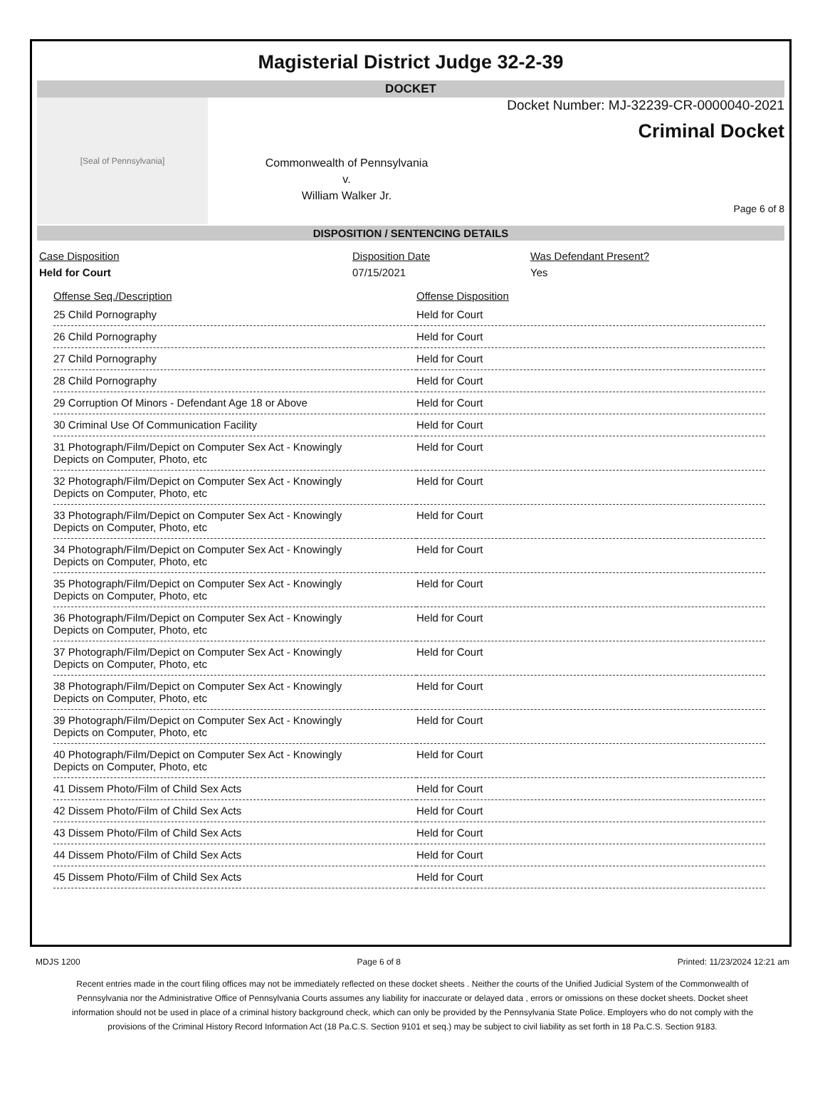Magisterial District Judge 32-2-39
DOCKET
[Seal of Pennsylvania]
Commonwealth of Pennsylvania
v.
William Walker Jr.
Docket Number: MJ-32239-CR-0000040-2021
Criminal Docket
Page 6 of 8
DISPOSITION / SENTENCING DETAILS
| Case Disposition | Disposition Date | Was Defendant Present? |
| Held for Court | 07/15/2021 | Yes |
| Offense Seq./Description | Offense Disposition |
| --- | --- |
| 25 Child Pornography | Held for Court |
| 26 Child Pornography | Held for Court |
| 27 Child Pornography | Held for Court |
| 28 Child Pornography | Held for Court |
| 29 Corruption Of Minors - Defendant Age 18 or Above | Held for Court |
| 30 Criminal Use Of Communication Facility | Held for Court |
| 31 Photograph/Film/Depict on Computer Sex Act - Knowingly Depicts on Computer, Photo, etc | Held for Court |
| 32 Photograph/Film/Depict on Computer Sex Act - Knowingly Depicts on Computer, Photo, etc | Held for Court |
| 33 Photograph/Film/Depict on Computer Sex Act - Knowingly Depicts on Computer, Photo, etc | Held for Court |
| 34 Photograph/Film/Depict on Computer Sex Act - Knowingly Depicts on Computer, Photo, etc | Held for Court |
| 35 Photograph/Film/Depict on Computer Sex Act - Knowingly Depicts on Computer, Photo, etc | Held for Court |
| 36 Photograph/Film/Depict on Computer Sex Act - Knowingly Depicts on Computer, Photo, etc | Held for Court |
| 37 Photograph/Film/Depict on Computer Sex Act - Knowingly Depicts on Computer, Photo, etc | Held for Court |
| 38 Photograph/Film/Depict on Computer Sex Act - Knowingly Depicts on Computer, Photo, etc | Held for Court |
| 39 Photograph/Film/Depict on Computer Sex Act - Knowingly Depicts on Computer, Photo, etc | Held for Court |
| 40 Photograph/Film/Depict on Computer Sex Act - Knowingly Depicts on Computer, Photo, etc | Held for Court |
| 41 Dissem Photo/Film of Child Sex Acts | Held for Court |
| 42 Dissem Photo/Film of Child Sex Acts | Held for Court |
| 43 Dissem Photo/Film of Child Sex Acts | Held for Court |
| 44 Dissem Photo/Film of Child Sex Acts | Held for Court |
| 45 Dissem Photo/Film of Child Sex Acts | Held for Court |
MDJS 1200 Page 6 of 8 Printed: 11/23/2024 12:21 am
Recent entries made in the court filing offices may not be immediately reflected on these docket sheets . Neither the courts of the Unified Judicial System of the Commonwealth of Pennsylvania nor the Administrative Office of Pennsylvania Courts assumes any liability for inaccurate or delayed data , errors or omissions on these docket sheets. Docket sheet information should not be used in place of a criminal history background check, which can only be provided by the Pennsylvania State Police. Employers who do not comply with the provisions of the Criminal History Record Information Act (18 Pa.C.S. Section 9101 et seq.) may be subject to civil liability as set forth in 18 Pa.C.S. Section 9183.